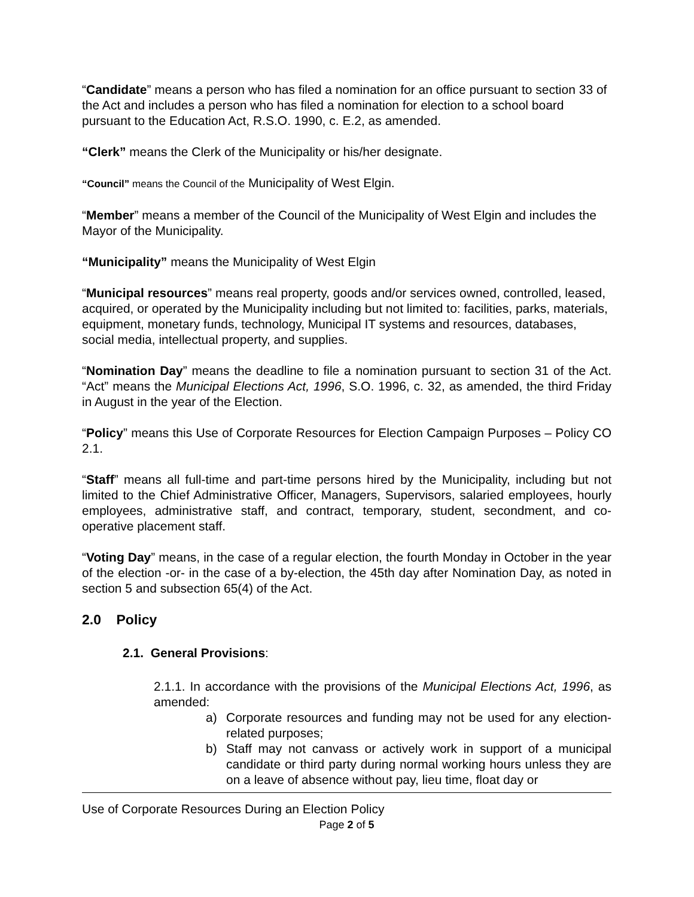“Candidate” means a person who has filed a nomination for an office pursuant to section 33 of the Act and includes a person who has filed a nomination for election to a school board pursuant to the Education Act, R.S.O. 1990, c. E.2, as amended.
“Clerk” means the Clerk of the Municipality or his/her designate.
“Council” means the Council of the Municipality of West Elgin.
“Member” means a member of the Council of the Municipality of West Elgin and includes the Mayor of the Municipality.
“Municipality” means the Municipality of West Elgin
“Municipal resources” means real property, goods and/or services owned, controlled, leased, acquired, or operated by the Municipality including but not limited to: facilities, parks, materials, equipment, monetary funds, technology, Municipal IT systems and resources, databases, social media, intellectual property, and supplies.
“Nomination Day” means the deadline to file a nomination pursuant to section 31 of the Act. “Act” means the Municipal Elections Act, 1996, S.O. 1996, c. 32, as amended, the third Friday in August in the year of the Election.
“Policy” means this Use of Corporate Resources for Election Campaign Purposes – Policy CO 2.1.
“Staff” means all full-time and part-time persons hired by the Municipality, including but not limited to the Chief Administrative Officer, Managers, Supervisors, salaried employees, hourly employees, administrative staff, and contract, temporary, student, secondment, and co- operative placement staff.
“Voting Day” means, in the case of a regular election, the fourth Monday in October in the year of the election -or- in the case of a by-election, the 45th day after Nomination Day, as noted in section 5 and subsection 65(4) of the Act.
2.0 Policy
2.1. General Provisions:
2.1.1. In accordance with the provisions of the Municipal Elections Act, 1996, as amended:
a) Corporate resources and funding may not be used for any election-related purposes;
b) Staff may not canvass or actively work in support of a municipal candidate or third party during normal working hours unless they are on a leave of absence without pay, lieu time, float day or
Use of Corporate Resources During an Election Policy
Page 2 of 5